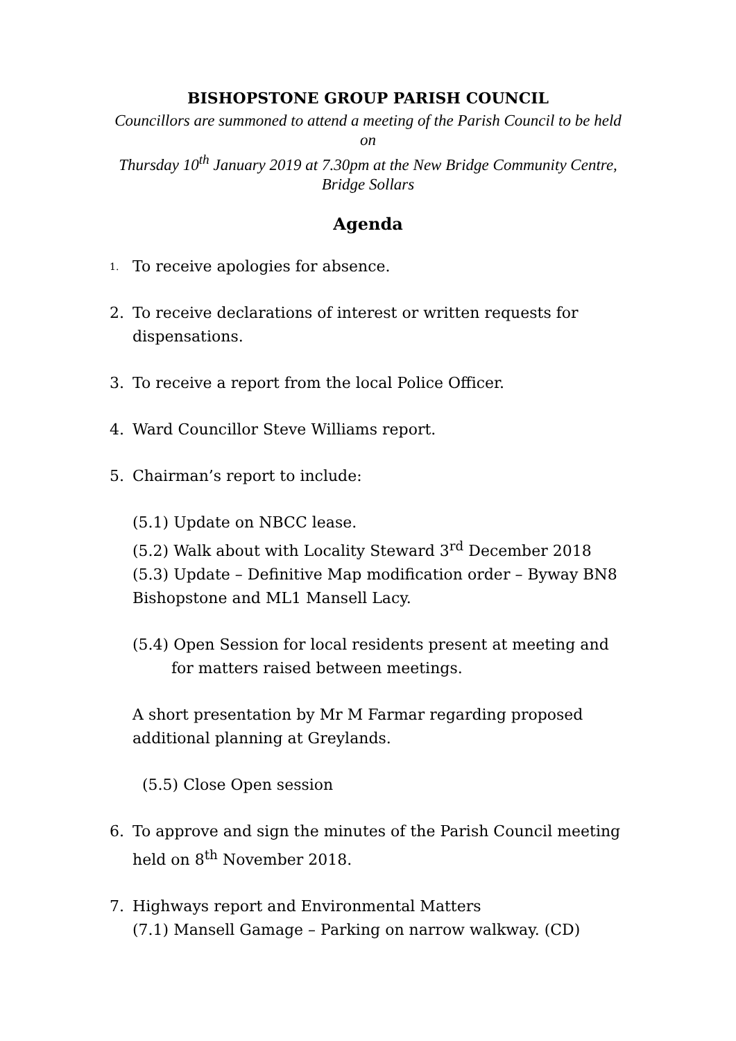BISHOPSTONE GROUP PARISH COUNCIL
Councillors are summoned to attend a meeting of the Parish Council to be held
on
Thursday 10<sup>th</sup> January 2019 at 7.30pm at the New Bridge Community Centre,
Bridge Sollars
Agenda
1. To receive apologies for absence.
2. To receive declarations of interest or written requests for dispensations.
3. To receive a report from the local Police Officer.
4. Ward Councillor Steve Williams report.
5. Chairman’s report to include:
(5.1) Update on NBCC lease.
(5.2) Walk about with Locality Steward 3<sup>rd</sup> December 2018
(5.3) Update – Definitive Map modification order – Byway BN8 Bishopstone and ML1 Mansell Lacy.
(5.4) Open Session for local residents present at meeting and
for matters raised between meetings.
A short presentation by Mr M Farmar regarding proposed additional planning at Greylands.
(5.5) Close Open session
6. To approve and sign the minutes of the Parish Council meeting held on 8<sup>th</sup> November 2018.
7. Highways report and Environmental Matters
(7.1) Mansell Gamage – Parking on narrow walkway. (CD)